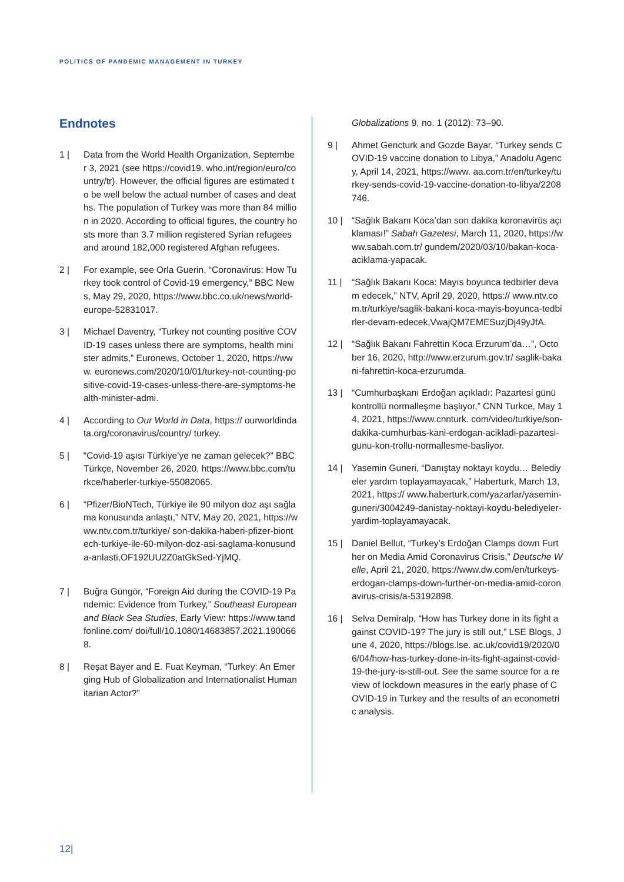POLITICS OF PANDEMIC MANAGEMENT IN TURKEY
Endnotes
1 | Data from the World Health Organization, September 3, 2021 (see https://covid19. who.int/region/euro/country/tr). However, the official figures are estimated to be well below the actual number of cases and deaths. The population of Turkey was more than 84 million in 2020. According to official figures, the country hosts more than 3.7 million registered Syrian refugees and around 182,000 registered Afghan refugees.
2 | For example, see Orla Guerin, “Coronavirus: How Turkey took control of Covid-19 emergency,” BBC News, May 29, 2020, https://www.bbc.co.uk/news/world-europe-52831017.
3 | Michael Daventry, “Turkey not counting positive COVID-19 cases unless there are symptoms, health minister admits,” Euronews, October 1, 2020, https://www. euronews.com/2020/10/01/turkey-not-counting-positive-covid-19-cases-unless-there-are-symptoms-health-minister-admi.
4 | According to Our World in Data, https:// ourworldindata.org/coronavirus/country/ turkey.
5 | “Covid-19 aşısı Türkiye’ye ne zaman gelecek?” BBC Türkçe, November 26, 2020, https://www.bbc.com/turkce/haberler-turkiye-55082065.
6 | “Pfizer/BioNTech, Türkiye ile 90 milyon doz aşı sağlama konusunda anlaştı,” NTV, May 20, 2021, https://www.ntv.com.tr/turkiye/ son-dakika-haberi-pfizer-biontech-turkiye-ile-60-milyon-doz-asi-saglama-konusunda-anlasti,OF192UU2Z0atGkSed-YjMQ.
7 | Buğra Güngör, “Foreign Aid during the COVID-19 Pandemic: Evidence from Turkey,” Southeast European and Black Sea Studies, Early View: https://www.tandfonline.com/ doi/full/10.1080/14683857.2021.1900668.
8 | Reşat Bayer and E. Fuat Keyman, “Turkey: An Emerging Hub of Globalization and Internationalist Humanitarian Actor?”
Globalizations 9, no. 1 (2012): 73–90.
9 | Ahmet Gencturk and Gozde Bayar, “Turkey sends COVID-19 vaccine donation to Libya,” Anadolu Agency, April 14, 2021, https://www. aa.com.tr/en/turkey/turkey-sends-covid-19-vaccine-donation-to-libya/2208746.
10 | “Sağlık Bakanı Koca’dan son dakika koronavirüs açıklaması!” Sabah Gazetesi, March 11, 2020, https://www.sabah.com.tr/ gundem/2020/03/10/bakan-koca-aciklama-yapacak.
11 | “Sağlık Bakanı Koca: Mayıs boyunca tedbirler devam edecek,” NTV, April 29, 2020, https:// www.ntv.com.tr/turkiye/saglik-bakani-koca-mayis-boyunca-tedbirler-devam-edecek,VwajQM7EMESuzjDj49yJfA.
12 | “Sağlık Bakanı Fahrettin Koca Erzurum’da…”, October 16, 2020, http://www.erzurum.gov.tr/ saglik-bakani-fahrettin-koca-erzurumda.
13 | “Cumhurbaşkanı Erdoğan açıkladı: Pazartesi günü kontrollü normalleşme başlıyor,” CNN Turkce, May 14, 2021, https://www.cnnturk. com/video/turkiye/son-dakika-cumhurbas-kani-erdogan-acikladi-pazartesi-gunu-kon-trollu-normallesme-basliyor.
14 | Yasemin Guneri, “Danıştay noktayı koydu… Belediyeler yardım toplayamayacak,” Haberturk, March 13, 2021, https:// www.haberturk.com/yazarlar/yasemin-guneri/3004249-danistay-noktayi-koydu-belediyeler-yardim-toplayamayacak.
15 | Daniel Bellut, “Turkey’s Erdoğan Clamps down Further on Media Amid Coronavirus Crisis,” Deutsche Welle, April 21, 2020, https://www.dw.com/en/turkeys-erdogan-clamps-down-further-on-media-amid-coronavirus-crisis/a-53192898.
16 | Selva Demiralp, “How has Turkey done in its fight against COVID-19? The jury is still out,” LSE Blogs, June 4, 2020, https://blogs.lse. ac.uk/covid19/2020/06/04/how-has-turkey-done-in-its-fight-against-covid-19-the-jury-is-still-out. See the same source for a review of lockdown measures in the early phase of COVID-19 in Turkey and the results of an econometric analysis.
12|